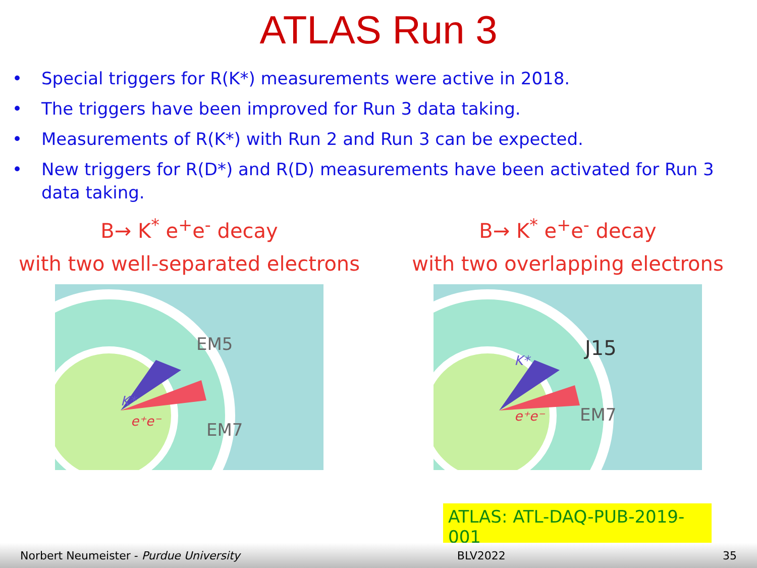ATLAS Run 3
• Special triggers for R(K*) measurements were active in 2018.
• The triggers have been improved for Run 3 data taking.
• Measurements of R(K*) with Run 2 and Run 3 can be expected.
• New triggers for R(D*) and R(D) measurements have been activated for Run 3 data taking.
B→ K<sup>*</sup> e<sup>+</sup>e<sup>-</sup> decay
with two well-separated electrons
K*
e⁺e⁻
EM5
EM7
B→ K<sup>*</sup> e<sup>+</sup>e<sup>-</sup> decay
with two overlapping electrons
K*
e⁺e⁻
J15
EM7
ATLAS: ATL-DAQ-PUB-2019-001
Norbert Neumeister - Purdue University BLV2022 35